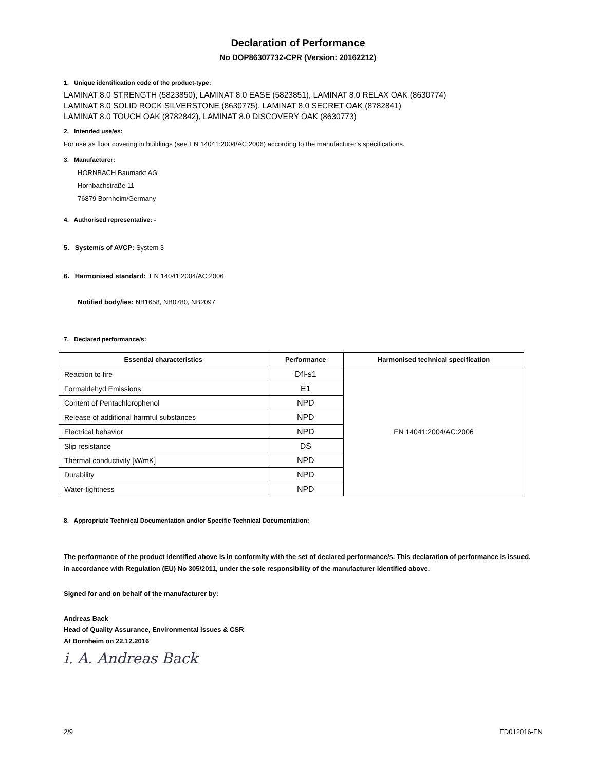Declaration of Performance
No DOP86307732-CPR (Version: 20162212)
1. Unique identification code of the product-type:
LAMINAT 8.0 STRENGTH (5823850), LAMINAT 8.0 EASE (5823851), LAMINAT 8.0 RELAX OAK (8630774)
LAMINAT 8.0 SOLID ROCK SILVERSTONE (8630775), LAMINAT 8.0 SECRET OAK (8782841)
LAMINAT 8.0 TOUCH OAK (8782842), LAMINAT 8.0 DISCOVERY OAK (8630773)
2. Intended use/es:
For use as floor covering in buildings (see EN 14041:2004/AC:2006) according to the manufacturer's specifications.
3. Manufacturer:
HORNBACH Baumarkt AG
Hornbachstraße 11
76879 Bornheim/Germany
4. Authorised representative: -
5. System/s of AVCP: System 3
6. Harmonised standard: EN 14041:2004/AC:2006
Notified body/ies: NB1658, NB0780, NB2097
7. Declared performance/s:
| Essential characteristics | Performance | Harmonised technical specification |
| --- | --- | --- |
| Reaction to fire | Dfl-s1 | EN 14041:2004/AC:2006 |
| Formaldehyd Emissions | E1 | |
| Content of Pentachlorophenol | NPD | |
| Release of additional harmful substances | NPD | |
| Electrical behavior | NPD | |
| Slip resistance | DS | |
| Thermal conductivity [W/mK] | NPD | |
| Durability | NPD | |
| Water-tightness | NPD | |
8. Appropriate Technical Documentation and/or Specific Technical Documentation:
The performance of the product identified above is in conformity with the set of declared performance/s. This declaration of performance is issued, in accordance with Regulation (EU) No 305/2011, under the sole responsibility of the manufacturer identified above.
Signed for and on behalf of the manufacturer by:
Andreas Back
Head of Quality Assurance, Environmental Issues & CSR
At Bornheim on 22.12.2016
i. A. Andreas Back
2/9 ED012016-EN